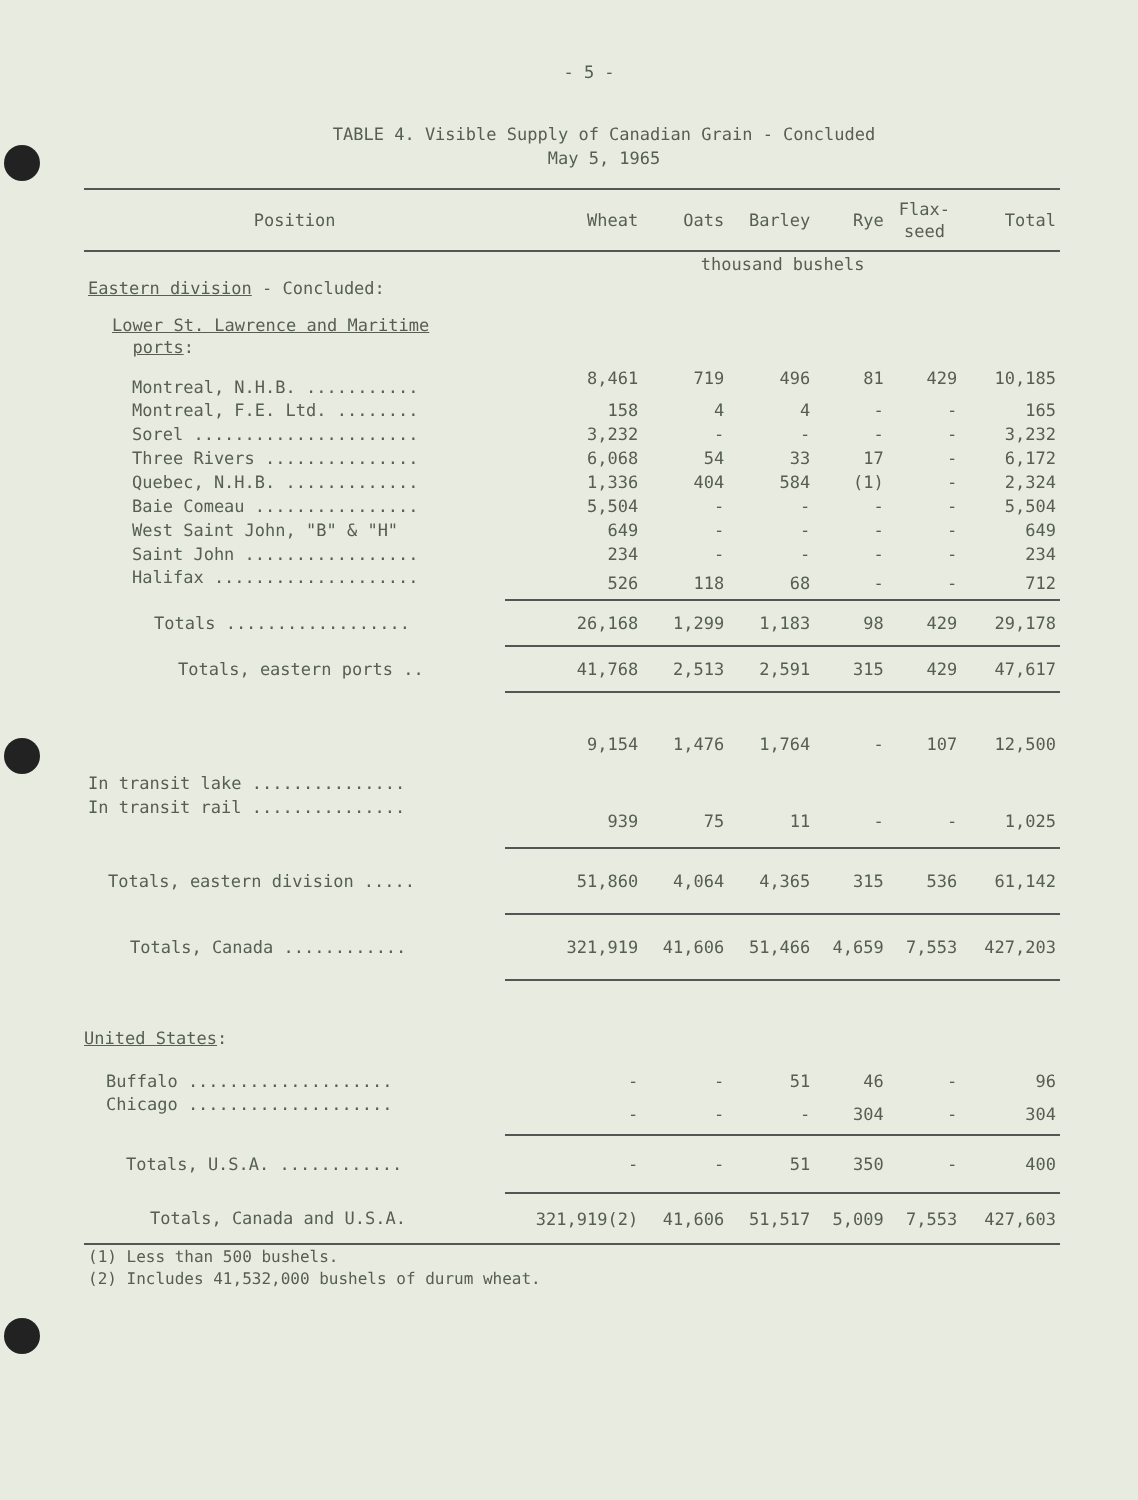- 5 -
TABLE 4. Visible Supply of Canadian Grain - Concluded
May 5, 1965
| Position | Wheat | Oats | Barley | Rye | Flax- seed | Total |
| --- | --- | --- | --- | --- | --- | --- |
| | thousand bushels | | | | | |
| Eastern division - Concluded: | | | | | | |
| Lower St. Lawrence and Maritime ports : | | | | | | |
| Montreal, N.H.B. ........... | 8,461 | 719 | 496 | 81 | 429 | 10,185 |
| Montreal, F.E. Ltd. ........ | 158 | 4 | 4 | - | - | 165 |
| Sorel ...................... | 3,232 | - | - | - | - | 3,232 |
| Three Rivers ............... | 6,068 | 54 | 33 | 17 | - | 6,172 |
| Quebec, N.H.B. ............. | 1,336 | 404 | 584 | (1) | - | 2,324 |
| Baie Comeau ................ | 5,504 | - | - | - | - | 5,504 |
| West Saint John, "B" & "H" | 649 | - | - | - | - | 649 |
| Saint John ................. | 234 | - | - | - | - | 234 |
| Halifax .................... | 526 | 118 | 68 | - | - | 712 |
| Totals .................. | 26,168 | 1,299 | 1,183 | 98 | 429 | 29,178 |
| Totals, eastern ports .. | 41,768 | 2,513 | 2,591 | 315 | 429 | 47,617 |
| In transit lake ............... | 9,154 | 1,476 | 1,764 | - | 107 | 12,500 |
| In transit rail ............... | 939 | 75 | 11 | - | - | 1,025 |
| Totals, eastern division ..... | 51,860 | 4,064 | 4,365 | 315 | 536 | 61,142 |
| Totals, Canada ............ | 321,919 | 41,606 | 51,466 | 4,659 | 7,553 | 427,203 |
| United States : | | | | | | |
| Buffalo .................... | - | - | 51 | 46 | - | 96 |
| Chicago .................... | - | - | - | 304 | - | 304 |
| Totals, U.S.A. ............ | - | - | 51 | 350 | - | 400 |
| Totals, Canada and U.S.A. | 321,919(2) | 41,606 | 51,517 | 5,009 | 7,553 | 427,603 |
| (1) Less than 500 bushels. (2) Includes 41,532,000 bushels of durum wheat. | | | | | | |